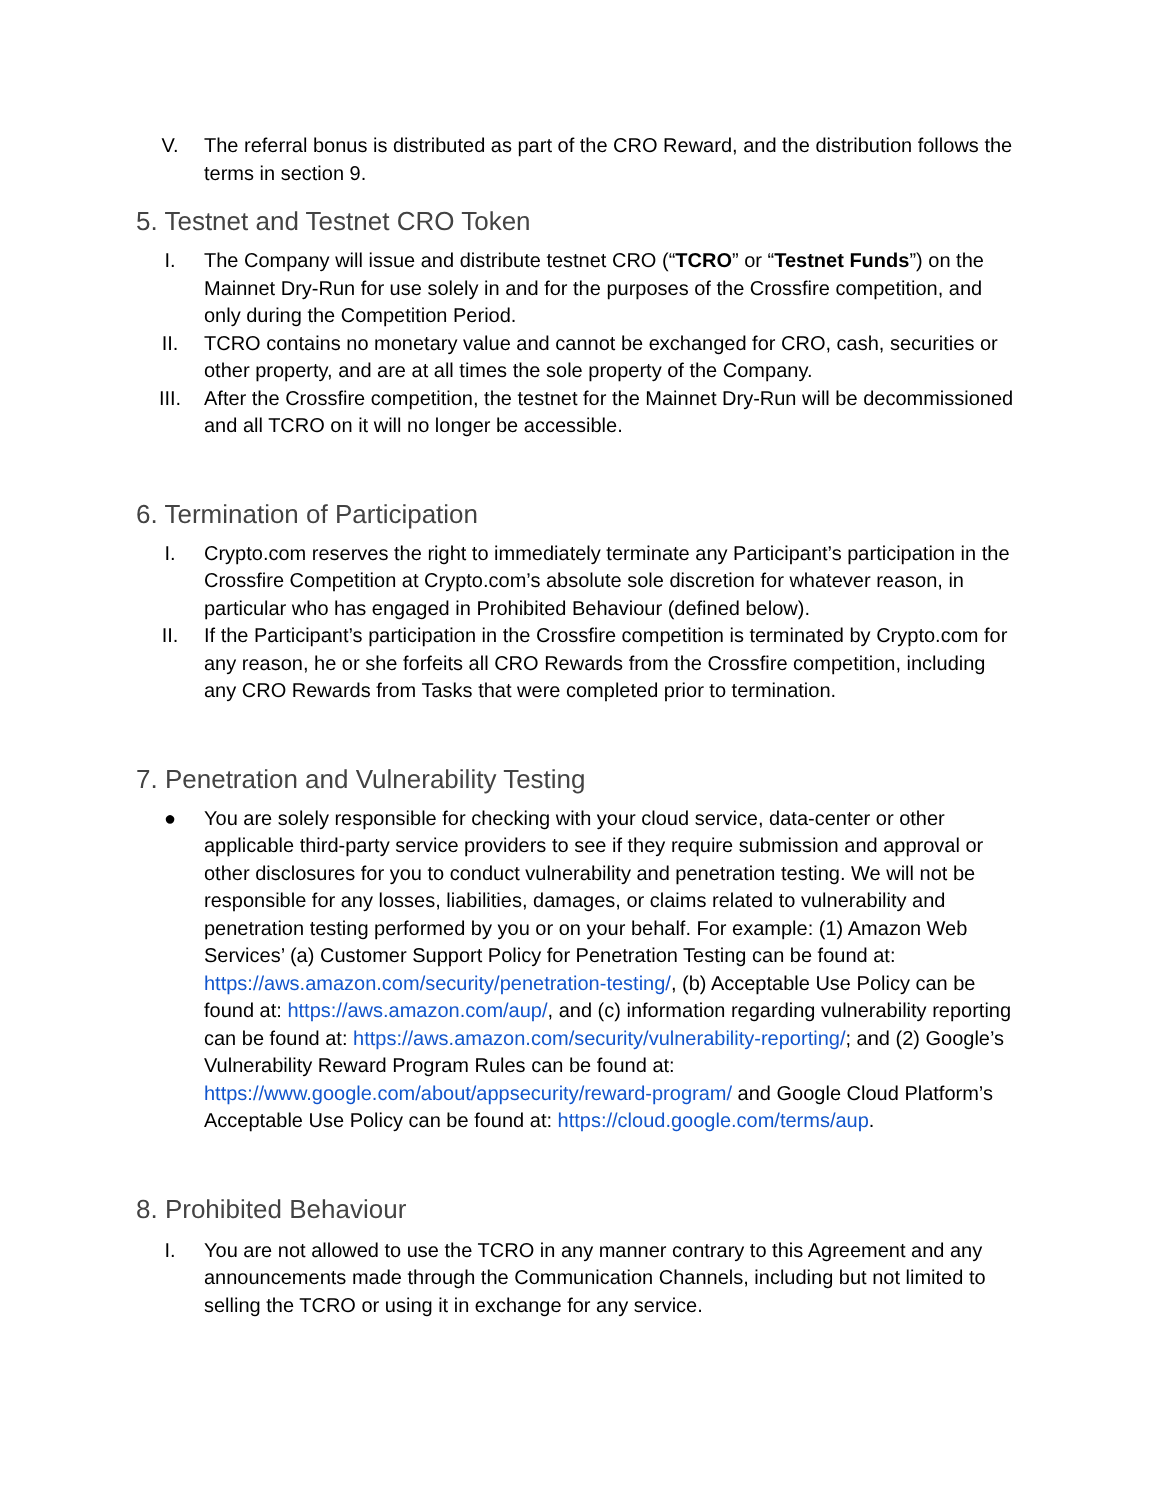V. The referral bonus is distributed as part of the CRO Reward, and the distribution follows the terms in section 9.
5. Testnet and Testnet CRO Token
I. The Company will issue and distribute testnet CRO (“TCRO” or “Testnet Funds”) on the Mainnet Dry-Run for use solely in and for the purposes of the Crossfire competition, and only during the Competition Period.
II. TCRO contains no monetary value and cannot be exchanged for CRO, cash, securities or other property, and are at all times the sole property of the Company.
III. After the Crossfire competition, the testnet for the Mainnet Dry-Run will be decommissioned and all TCRO on it will no longer be accessible.
6. Termination of Participation
I. Crypto.com reserves the right to immediately terminate any Participant’s participation in the Crossfire Competition at Crypto.com’s absolute sole discretion for whatever reason, in particular who has engaged in Prohibited Behaviour (defined below).
II. If the Participant’s participation in the Crossfire competition is terminated by Crypto.com for any reason, he or she forfeits all CRO Rewards from the Crossfire competition, including any CRO Rewards from Tasks that were completed prior to termination.
7. Penetration and Vulnerability Testing
● You are solely responsible for checking with your cloud service, data-center or other applicable third-party service providers to see if they require submission and approval or other disclosures for you to conduct vulnerability and penetration testing. We will not be responsible for any losses, liabilities, damages, or claims related to vulnerability and penetration testing performed by you or on your behalf. For example: (1) Amazon Web Services’ (a) Customer Support Policy for Penetration Testing can be found at: https://aws.amazon.com/security/penetration-testing/, (b) Acceptable Use Policy can be found at: https://aws.amazon.com/aup/, and (c) information regarding vulnerability reporting can be found at: https://aws.amazon.com/security/vulnerability-reporting/; and (2) Google’s Vulnerability Reward Program Rules can be found at: https://www.google.com/about/appsecurity/reward-program/ and Google Cloud Platform’s Acceptable Use Policy can be found at: https://cloud.google.com/terms/aup.
8. Prohibited Behaviour
I. You are not allowed to use the TCRO in any manner contrary to this Agreement and any announcements made through the Communication Channels, including but not limited to selling the TCRO or using it in exchange for any service.